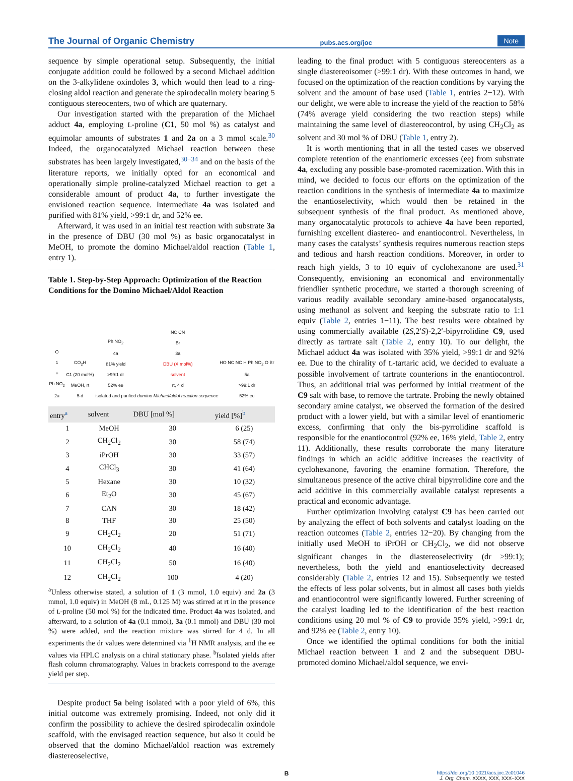The Journal of Organic Chemistry pubs.acs.org/joc Note
sequence by simple operational setup. Subsequently, the initial conjugate addition could be followed by a second Michael addition on the 3-alkylidene oxindoles 3, which would then lead to a ring-closing aldol reaction and generate the spirodecalin moiety bearing 5 contiguous stereocenters, two of which are quaternary.
Our investigation started with the preparation of the Michael adduct 4a, employing L-proline (C1, 50 mol %) as catalyst and equimolar amounts of substrates 1 and 2a on a 3 mmol scale.<sup>30</sup> Indeed, the organocatalyzed Michael reaction between these substrates has been largely investigated,<sup>30−34</sup> and on the basis of the literature reports, we initially opted for an economical and operationally simple proline-catalyzed Michael reaction to get a considerable amount of product 4a, to further investigate the envisioned reaction sequence. Intermediate 4a was isolated and purified with 81% yield, >99:1 dr, and 52% ee.
Afterward, it was used in an initial test reaction with substrate 3a in the presence of DBU (30 mol %) as basic organocatalyst in MeOH, to promote the domino Michael/aldol reaction (Table 1, entry 1).
Table 1. Step-by-Step Approach: Optimization of the Reaction Conditions for the Domino Michael/Aldol Reaction
O
1
+
Ph NO<sub>2</sub>
2a
CO<sub>2</sub>H
C1 (20 mol%)
MeOH, rt
5 d
Ph NO<sub>2</sub>
4a
81% yield
>99:1 dr
52% ee
isolated and purified
NC CN
Br
3a
DBU (X mol%)
solvent
rt, 4 d
domino Michael/aldol reaction sequence
HO NC NC H Ph NO<sub>2</sub> O Br
5a
>99:1 dr
52% ee
| entry<sup>a</sup> | solvent | DBU [mol %] | yield [%]<sup>b</sup> |
| --- | --- | --- | --- |
| 1 | MeOH | 30 | 6 (25) |
| 2 | CH<sub>2</sub>Cl<sub>2</sub> | 30 | 58 (74) |
| 3 | iPrOH | 30 | 33 (57) |
| 4 | CHCl<sub>3</sub> | 30 | 41 (64) |
| 5 | Hexane | 30 | 10 (32) |
| 6 | Et<sub>2</sub>O | 30 | 45 (67) |
| 7 | CAN | 30 | 18 (42) |
| 8 | THF | 30 | 25 (50) |
| 9 | CH<sub>2</sub>Cl<sub>2</sub> | 20 | 51 (71) |
| 10 | CH<sub>2</sub>Cl<sub>2</sub> | 40 | 16 (40) |
| 11 | CH<sub>2</sub>Cl<sub>2</sub> | 50 | 16 (40) |
| 12 | CH<sub>2</sub>Cl<sub>2</sub> | 100 | 4 (20) |
<sup>a</sup> Unless otherwise stated, a solution of 1 (3 mmol, 1.0 equiv) and 2a (3 mmol, 1.0 equiv) in MeOH (8 mL, 0.125 M) was stirred at rt in the presence of L-proline (50 mol %) for the indicated time. Product 4a was isolated, and afterward, to a solution of 4a (0.1 mmol), 3a (0.1 mmol) and DBU (30 mol %) were added, and the reaction mixture was stirred for 4 d. In all experiments the dr values were determined via <sup>1</sup>H NMR analysis, and the ee values via HPLC analysis on a chiral stationary phase. <sup>b</sup>Isolated yields after flash column chromatography. Values in brackets correspond to the average yield per step.
Despite product 5a being isolated with a poor yield of 6%, this initial outcome was extremely promising. Indeed, not only did it confirm the possibility to achieve the desired spirodecalin oxindole scaffold, with the envisaged reaction sequence, but also it could be observed that the domino Michael/aldol reaction was extremely diastereoselective,
leading to the final product with 5 contiguous stereocenters as a single diastereoisomer (>99:1 dr). With these outcomes in hand, we focused on the optimization of the reaction conditions by varying the solvent and the amount of base used (Table 1, entries 2−12). With our delight, we were able to increase the yield of the reaction to 58% (74% average yield considering the two reaction steps) while maintaining the same level of diastereocontrol, by using CH<sub>2</sub>Cl<sub>2</sub> as solvent and 30 mol % of DBU (Table 1, entry 2).
It is worth mentioning that in all the tested cases we observed complete retention of the enantiomeric excesses (ee) from substrate 4a, excluding any possible base-promoted racemization. With this in mind, we decided to focus our efforts on the optimization of the reaction conditions in the synthesis of intermediate 4a to maximize the enantioselectivity, which would then be retained in the subsequent synthesis of the final product. As mentioned above, many organocatalytic protocols to achieve 4a have been reported, furnishing excellent diastereo- and enantiocontrol. Nevertheless, in many cases the catalysts’ synthesis requires numerous reaction steps and tedious and harsh reaction conditions. Moreover, in order to reach high yields, 3 to 10 equiv of cyclohexanone are used.<sup>31</sup> Consequently, envisioning an economical and environmentally friendlier synthetic procedure, we started a thorough screening of various readily available secondary amine-based organocatalysts, using methanol as solvent and keeping the substrate ratio to 1:1 equiv (Table 2, entries 1−11). The best results were obtained by using commercially available (2S,2′S)-2,2′-bipyrrolidine C9, used directly as tartrate salt (Table 2, entry 10). To our delight, the Michael adduct 4a was isolated with 35% yield, >99:1 dr and 92% ee. Due to the chirality of L-tartaric acid, we decided to evaluate a possible involvement of tartrate counterions in the enantiocontrol. Thus, an additional trial was performed by initial treatment of the C9 salt with base, to remove the tartrate. Probing the newly obtained secondary amine catalyst, we observed the formation of the desired product with a lower yield, but with a similar level of enantiomeric excess, confirming that only the bis-pyrrolidine scaffold is responsible for the enantiocontrol (92% ee, 16% yield, Table 2, entry 11). Additionally, these results corroborate the many literature findings in which an acidic additive increases the reactivity of cyclohexanone, favoring the enamine formation. Therefore, the simultaneous presence of the active chiral bipyrrolidine core and the acid additive in this commercially available catalyst represents a practical and economic advantage.
Further optimization involving catalyst C9 has been carried out by analyzing the effect of both solvents and catalyst loading on the reaction outcomes (Table 2, entries 12−20). By changing from the initially used MeOH to iPrOH or CH<sub>2</sub>Cl<sub>2</sub>, we did not observe significant changes in the diastereoselectivity (dr >99:1); nevertheless, both the yield and enantioselectivity decreased considerably (Table 2, entries 12 and 15). Subsequently we tested the effects of less polar solvents, but in almost all cases both yields and enantiocontrol were significantly lowered. Further screening of the catalyst loading led to the identification of the best reaction conditions using 20 mol % of C9 to provide 35% yield, >99:1 dr, and 92% ee (Table 2, entry 10).
Once we identified the optimal conditions for both the initial Michael reaction between 1 and 2 and the subsequent DBU-promoted domino Michael/aldol sequence, we envi-
Bhttps://doi.org/10.1021/acs.joc.2c01046
J. Org. Chem. XXXX, XXX, XXX−XXX